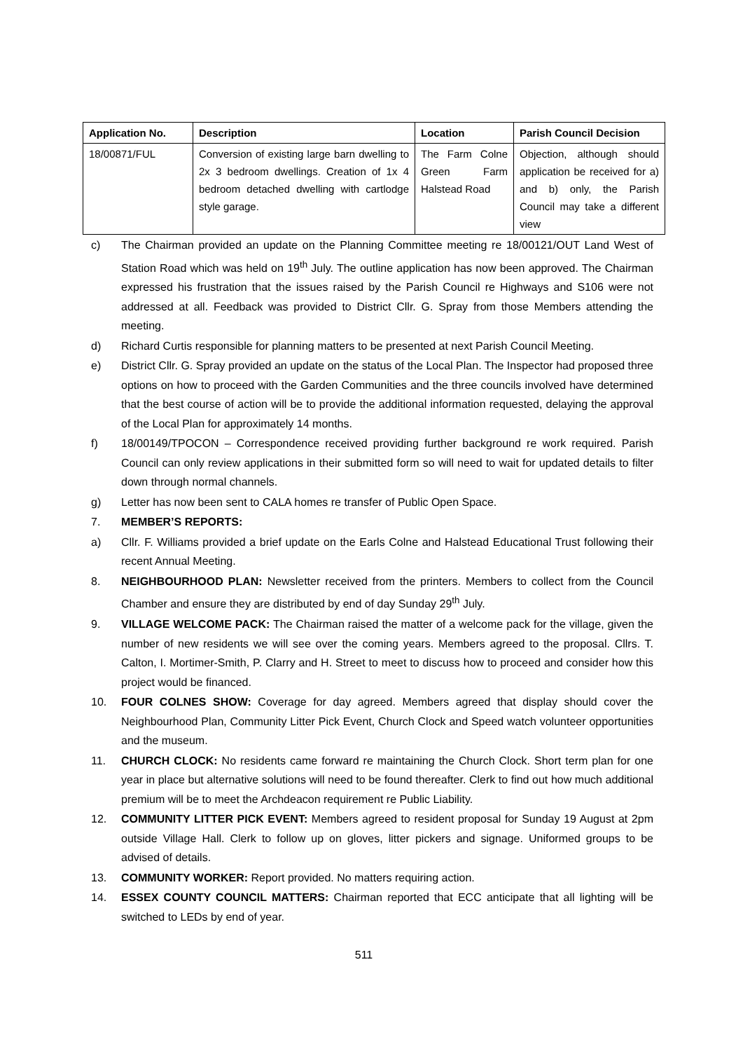| Application No. | Description | Location | Parish Council Decision |
| --- | --- | --- | --- |
| 18/00871/FUL | Conversion of existing large barn dwelling to 2x 3 bedroom dwellings. Creation of 1x 4 bedroom detached dwelling with cartlodge style garage. | The Farm Colne Green Farm Halstead Road | Objection, although should application be received for a) and b) only, the Parish Council may take a different view |
c) The Chairman provided an update on the Planning Committee meeting re 18/00121/OUT Land West of Station Road which was held on 19<sup>th</sup> July. The outline application has now been approved. The Chairman expressed his frustration that the issues raised by the Parish Council re Highways and S106 were not addressed at all. Feedback was provided to District Cllr. G. Spray from those Members attending the meeting.
d) Richard Curtis responsible for planning matters to be presented at next Parish Council Meeting.
e) District Cllr. G. Spray provided an update on the status of the Local Plan. The Inspector had proposed three options on how to proceed with the Garden Communities and the three councils involved have determined that the best course of action will be to provide the additional information requested, delaying the approval of the Local Plan for approximately 14 months.
f) 18/00149/TPOCON – Correspondence received providing further background re work required. Parish Council can only review applications in their submitted form so will need to wait for updated details to filter down through normal channels.
g) Letter has now been sent to CALA homes re transfer of Public Open Space.
7. MEMBER’S REPORTS:
a) Cllr. F. Williams provided a brief update on the Earls Colne and Halstead Educational Trust following their recent Annual Meeting.
8. NEIGHBOURHOOD PLAN: Newsletter received from the printers. Members to collect from the Council Chamber and ensure they are distributed by end of day Sunday 29<sup>th</sup> July.
9. VILLAGE WELCOME PACK: The Chairman raised the matter of a welcome pack for the village, given the number of new residents we will see over the coming years. Members agreed to the proposal. Cllrs. T. Calton, I. Mortimer-Smith, P. Clarry and H. Street to meet to discuss how to proceed and consider how this project would be financed.
10. FOUR COLNES SHOW: Coverage for day agreed. Members agreed that display should cover the Neighbourhood Plan, Community Litter Pick Event, Church Clock and Speed watch volunteer opportunities and the museum.
11. CHURCH CLOCK: No residents came forward re maintaining the Church Clock. Short term plan for one year in place but alternative solutions will need to be found thereafter. Clerk to find out how much additional premium will be to meet the Archdeacon requirement re Public Liability.
12. COMMUNITY LITTER PICK EVENT: Members agreed to resident proposal for Sunday 19 August at 2pm outside Village Hall. Clerk to follow up on gloves, litter pickers and signage. Uniformed groups to be advised of details.
13. COMMUNITY WORKER: Report provided. No matters requiring action.
14. ESSEX COUNTY COUNCIL MATTERS: Chairman reported that ECC anticipate that all lighting will be switched to LEDs by end of year.
511